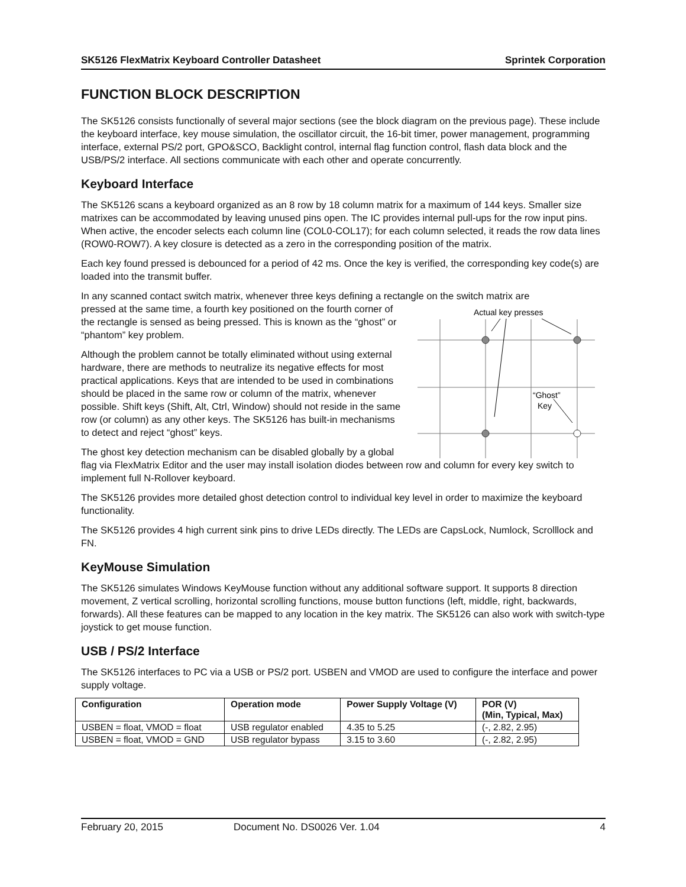SK5126 FlexMatrix Keyboard Controller Datasheet Sprintek Corporation
FUNCTION BLOCK DESCRIPTION
The SK5126 consists functionally of several major sections (see the block diagram on the previous page). These include the keyboard interface, key mouse simulation, the oscillator circuit, the 16-bit timer, power management, programming interface, external PS/2 port, GPO&SCO, Backlight control, internal flag function control, flash data block and the USB/PS/2 interface. All sections communicate with each other and operate concurrently.
Keyboard Interface
The SK5126 scans a keyboard organized as an 8 row by 18 column matrix for a maximum of 144 keys. Smaller size matrixes can be accommodated by leaving unused pins open. The IC provides internal pull-ups for the row input pins. When active, the encoder selects each column line (COL0-COL17); for each column selected, it reads the row data lines (ROW0-ROW7). A key closure is detected as a zero in the corresponding position of the matrix.
Each key found pressed is debounced for a period of 42 ms. Once the key is verified, the corresponding key code(s) are loaded into the transmit buffer.
In any scanned contact switch matrix, whenever three keys defining a rectangle on the switch matrix are
Actual key presses
“Ghost”
Key
pressed at the same time, a fourth key positioned on the fourth corner of the rectangle is sensed as being pressed. This is known as the “ghost” or “phantom” key problem.
Although the problem cannot be totally eliminated without using external hardware, there are methods to neutralize its negative effects for most practical applications. Keys that are intended to be used in combinations should be placed in the same row or column of the matrix, whenever possible. Shift keys (Shift, Alt, Ctrl, Window) should not reside in the same row (or column) as any other keys. The SK5126 has built-in mechanisms to detect and reject “ghost” keys.
The ghost key detection mechanism can be disabled globally by a global flag via FlexMatrix Editor and the user may install isolation diodes between row and column for every key switch to implement full N-Rollover keyboard.
The SK5126 provides more detailed ghost detection control to individual key level in order to maximize the keyboard functionality.
The SK5126 provides 4 high current sink pins to drive LEDs directly. The LEDs are CapsLock, Numlock, Scrolllock and FN.
KeyMouse Simulation
The SK5126 simulates Windows KeyMouse function without any additional software support. It supports 8 direction movement, Z vertical scrolling, horizontal scrolling functions, mouse button functions (left, middle, right, backwards, forwards). All these features can be mapped to any location in the key matrix. The SK5126 can also work with switch-type joystick to get mouse function.
USB / PS/2 Interface
The SK5126 interfaces to PC via a USB or PS/2 port. USBEN and VMOD are used to configure the interface and power supply voltage.
| Configuration | Operation mode | Power Supply Voltage (V) | POR (V) (Min, Typical, Max) |
| --- | --- | --- | --- |
| USBEN = float, VMOD = float | USB regulator enabled | 4.35 to 5.25 | (-, 2.82, 2.95) |
| USBEN = float, VMOD = GND | USB regulator bypass | 3.15 to 3.60 | (-, 2.82, 2.95) |
February 20, 2015 Document No. DS0026 Ver. 1.04 4